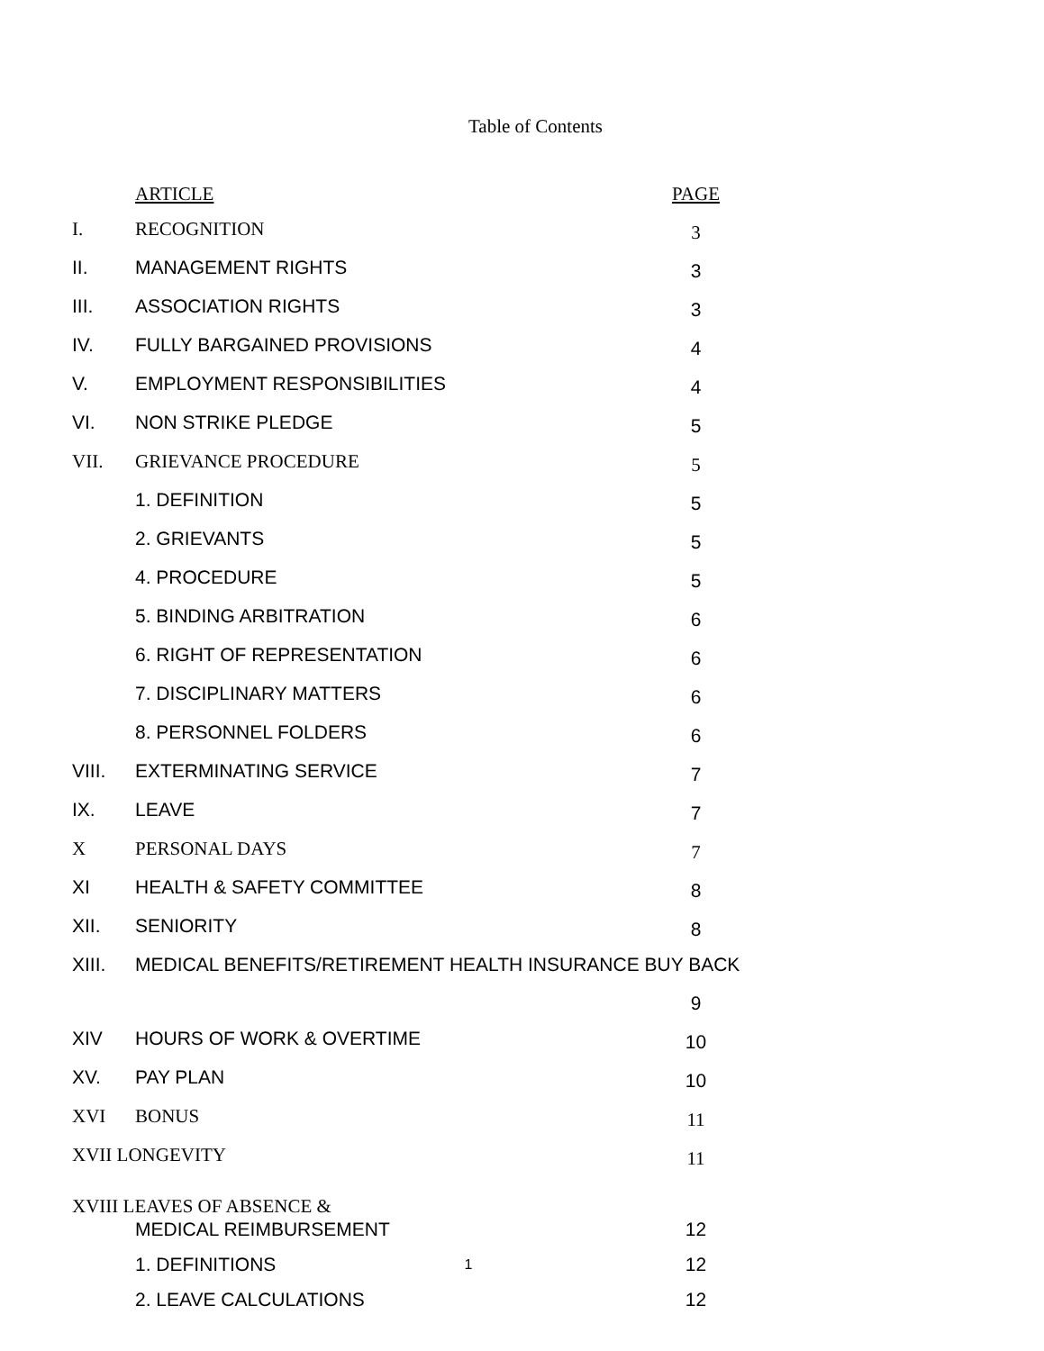Table of Contents
| | ARTICLE | PAGE |
| --- | --- | --- |
| I. | RECOGNITION | 3 |
| II. | MANAGEMENT RIGHTS | 3 |
| III. | ASSOCIATION RIGHTS | 3 |
| IV. | FULLY BARGAINED PROVISIONS | 4 |
| V. | EMPLOYMENT RESPONSIBILITIES | 4 |
| VI. | NON STRIKE PLEDGE | 5 |
| VII. | GRIEVANCE PROCEDURE | 5 |
| | 1. DEFINITION | 5 |
| | 2. GRIEVANTS | 5 |
| | 4. PROCEDURE | 5 |
| | 5. BINDING ARBITRATION | 6 |
| | 6. RIGHT OF REPRESENTATION | 6 |
| | 7. DISCIPLINARY MATTERS | 6 |
| | 8. PERSONNEL FOLDERS | 6 |
| VIII. | EXTERMINATING SERVICE | 7 |
| IX. | LEAVE | 7 |
| X | PERSONAL DAYS | 7 |
| XI | HEALTH & SAFETY COMMITTEE | 8 |
| XII. | SENIORITY | 8 |
| XIII. | MEDICAL BENEFITS/RETIREMENT HEALTH INSURANCE BUY BACK | |
| | | 9 |
| XIV | HOURS OF WORK & OVERTIME | 10 |
| XV. | PAY PLAN | 10 |
| XVI | BONUS | 11 |
| XVII LONGEVITY | | 11 |
| XVIII LEAVES OF ABSENCE & | | |
| | MEDICAL REIMBURSEMENT | 12 |
| | 1. DEFINITIONS | 12 |
| | 2. LEAVE CALCULATIONS | 12 |
1